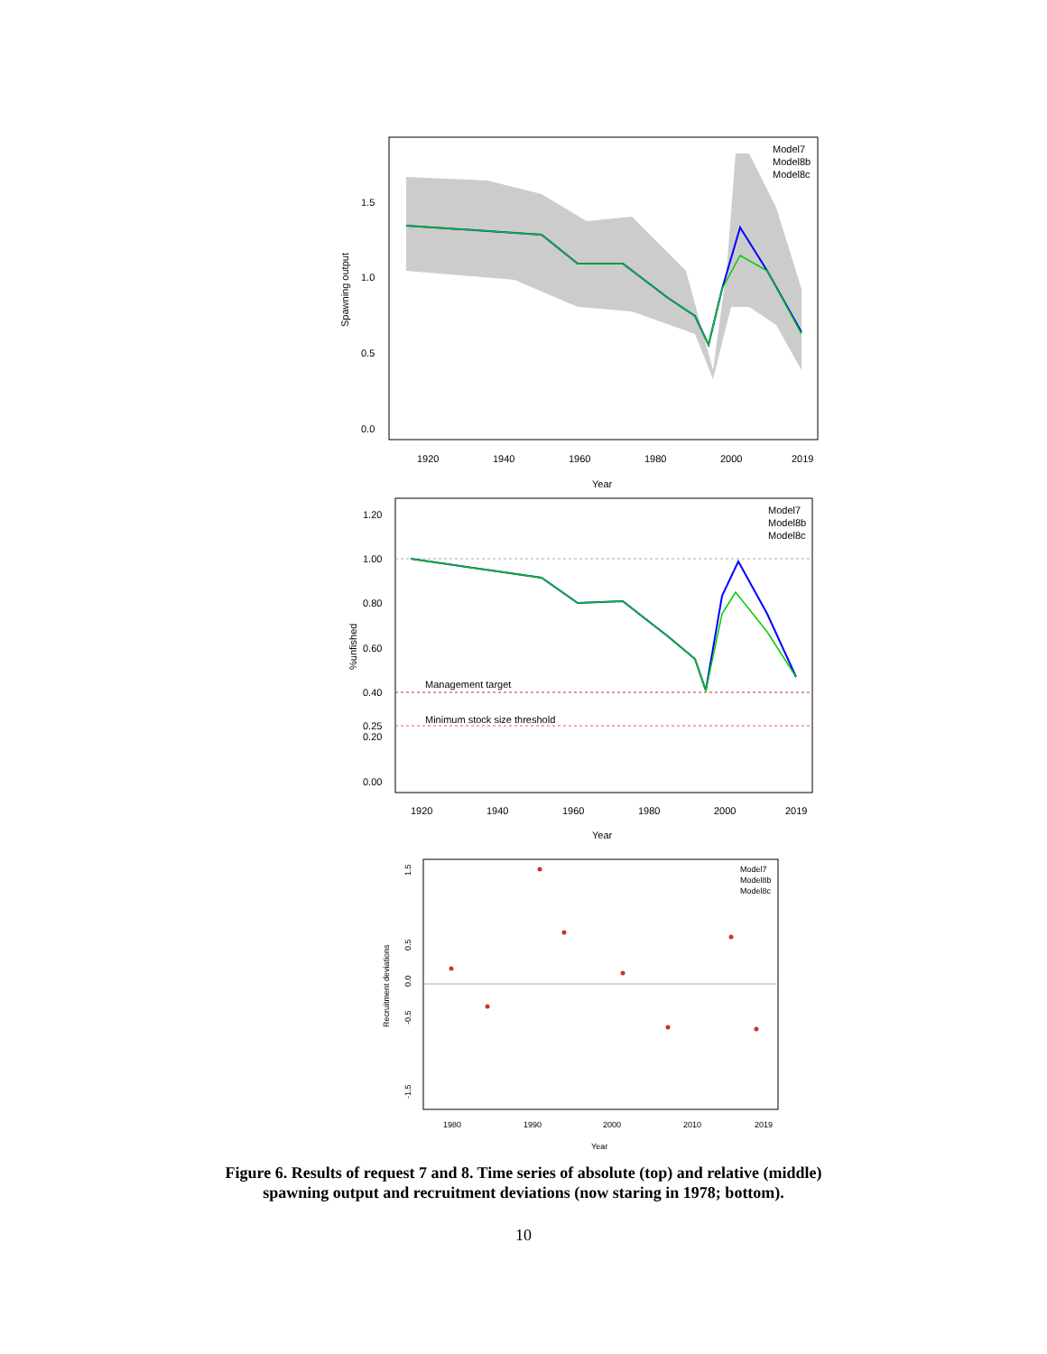1.5
1.0
0.5
0.0
1920
1940
1960
1980
2000
2019
Year
Spawning output
Model7
Model8b
Model8c
1.20
1.00
0.80
0.60
0.40
0.25
0.20
0.00
Management target
Minimum stock size threshold
1920
1940
1960
1980
2000
2019
Year
%unfished
Model7
Model8b
Model8c
1.5
0.5
0.0
-0.5
-1.5
1980
1990
2000
2010
2019
Year
Recruitment deviations
Model7
Model8b
Model8c
Figure 6. Results of request 7 and 8. Time series of absolute (top) and relative (middle) spawning output and recruitment deviations (now staring in 1978; bottom).
10